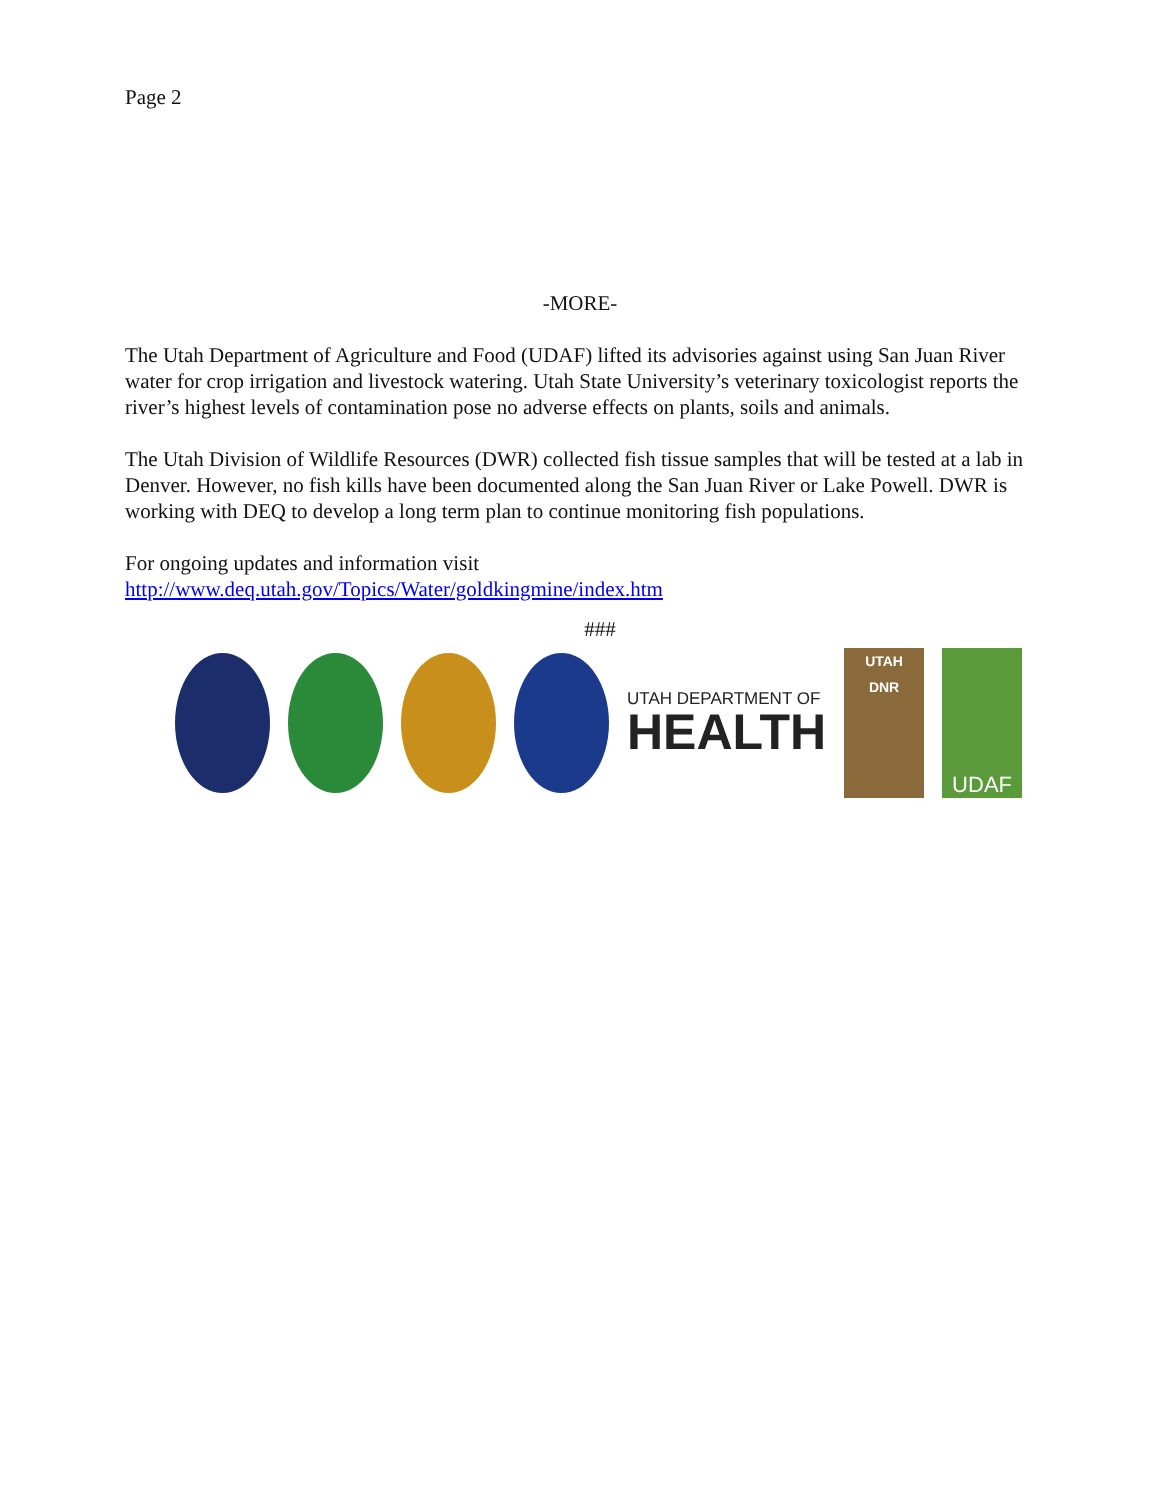Page 2
-MORE-
The Utah Department of Agriculture and Food (UDAF) lifted its advisories against using San Juan River water for crop irrigation and livestock watering. Utah State University’s veterinary toxicologist reports the river’s highest levels of contamination pose no adverse effects on plants, soils and animals.
The Utah Division of Wildlife Resources (DWR) collected fish tissue samples that will be tested at a lab in Denver. However, no fish kills have been documented along the San Juan River or Lake Powell. DWR is working with DEQ to develop a long term plan to continue monitoring fish populations.
For ongoing updates and information visit
http://www.deq.utah.gov/Topics/Water/goldkingmine/index.htm
###
UTAH DEPARTMENT OF
HEALTH
UTAH
DNR
UDAF